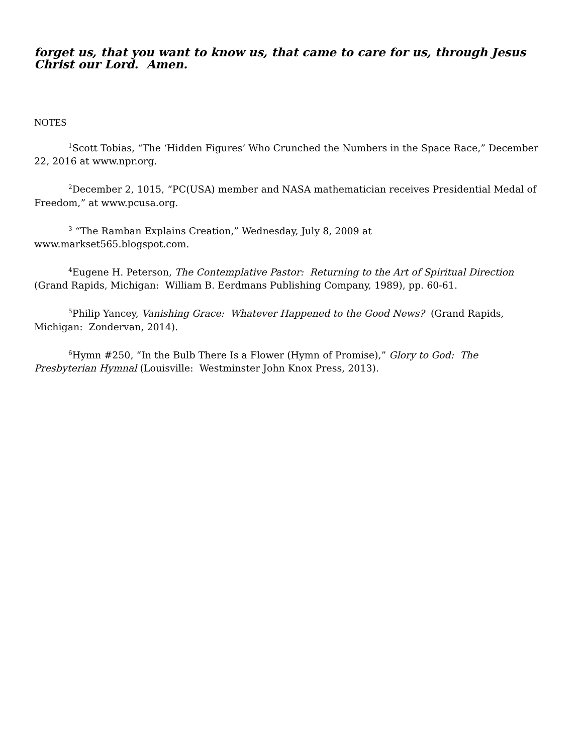forget us, that you want to know us, that came to care for us, through Jesus Christ our Lord. Amen.
NOTES
<sup>1</sup> Scott Tobias, “The ‘Hidden Figures’ Who Crunched the Numbers in the Space Race,” December 22, 2016 at www.npr.org.
<sup>2</sup> December 2, 1015, “PC(USA) member and NASA mathematician receives Presidential Medal of Freedom,” at www.pcusa.org.
<sup>3</sup> “The Ramban Explains Creation,” Wednesday, July 8, 2009 at
www.markset565.blogspot.com.
<sup>4</sup> Eugene H. Peterson, The Contemplative Pastor: Returning to the Art of Spiritual Direction (Grand Rapids, Michigan: William B. Eerdmans Publishing Company, 1989), pp. 60-61.
<sup>5</sup> Philip Yancey, Vanishing Grace: Whatever Happened to the Good News? (Grand Rapids, Michigan: Zondervan, 2014).
<sup>6</sup> Hymn #250, “In the Bulb There Is a Flower (Hymn of Promise),” Glory to God: The Presbyterian Hymnal (Louisville: Westminster John Knox Press, 2013).